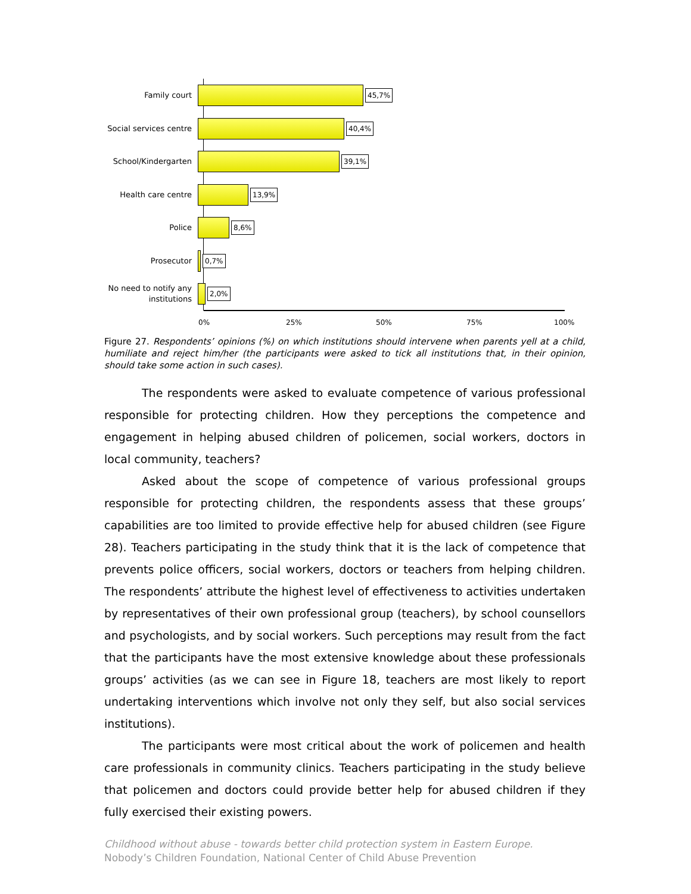Family court
45,7%
Social services centre
40,4%
School/Kindergarten
39,1%
Health care centre
13,9%
Police
8,6%
Prosecutor
0,7%
No need to notify any
institutions
2,0%
0% 25% 50% 75% 100%
Figure 27. Respondents’ opinions (%) on which institutions should intervene when parents yell at a child, humiliate and reject him/her (the participants were asked to tick all institutions that, in their opinion, should take some action in such cases).
The respondents were asked to evaluate competence of various professional responsible for protecting children. How they perceptions the competence and engagement in helping abused children of policemen, social workers, doctors in local community, teachers?
Asked about the scope of competence of various professional groups responsible for protecting children, the respondents assess that these groups’ capabilities are too limited to provide effective help for abused children (see Figure 28). Teachers participating in the study think that it is the lack of competence that prevents police officers, social workers, doctors or teachers from helping children. The respondents’ attribute the highest level of effectiveness to activities undertaken by representatives of their own professional group (teachers), by school counsellors and psychologists, and by social workers. Such perceptions may result from the fact that the participants have the most extensive knowledge about these professionals groups’ activities (as we can see in Figure 18, teachers are most likely to report undertaking interventions which involve not only they self, but also social services institutions).
The participants were most critical about the work of policemen and health care professionals in community clinics. Teachers participating in the study believe that policemen and doctors could provide better help for abused children if they fully exercised their existing powers.
Childhood without abuse - towards better child protection system in Eastern Europe.
Nobody’s Children Foundation, National Center of Child Abuse Prevention